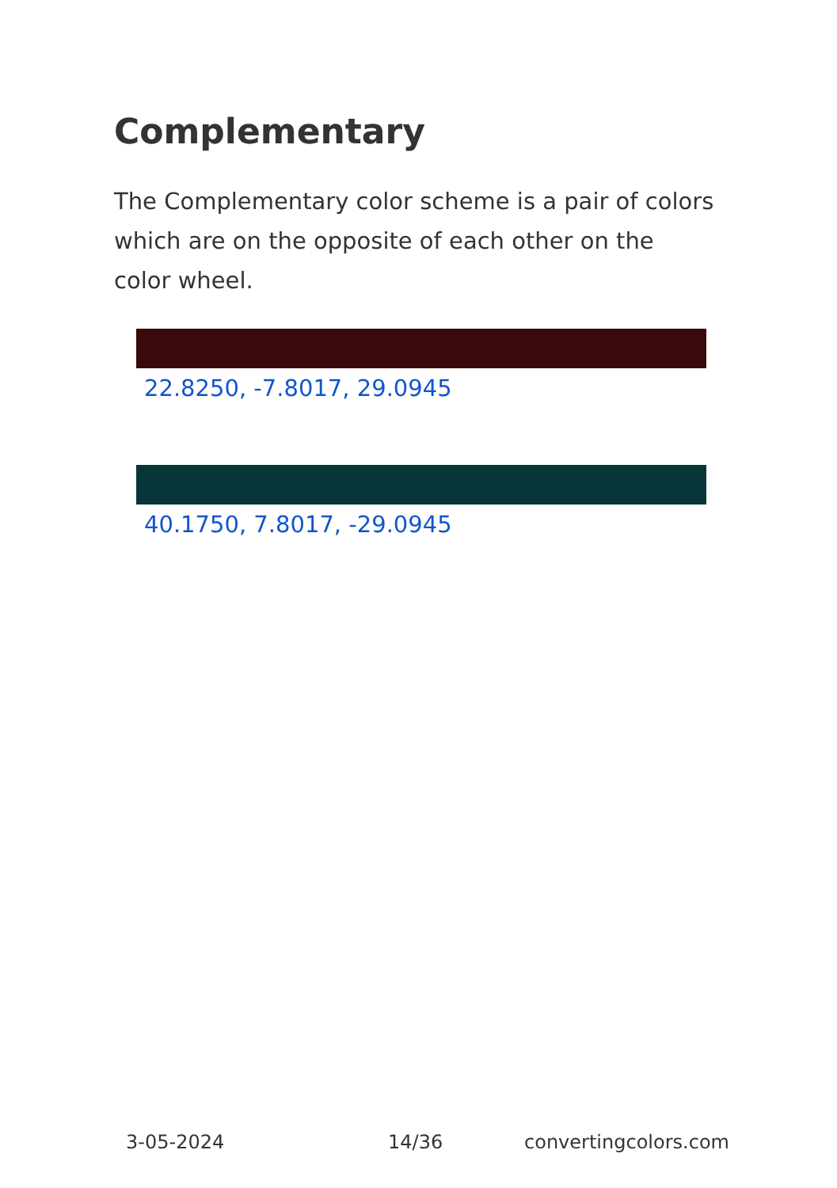Complementary
The Complementary color scheme is a pair of colors which are on the opposite of each other on the color wheel.
22.8250, -7.8017, 29.0945
40.1750, 7.8017, -29.0945
3-05-2024 14/36 convertingcolors.com